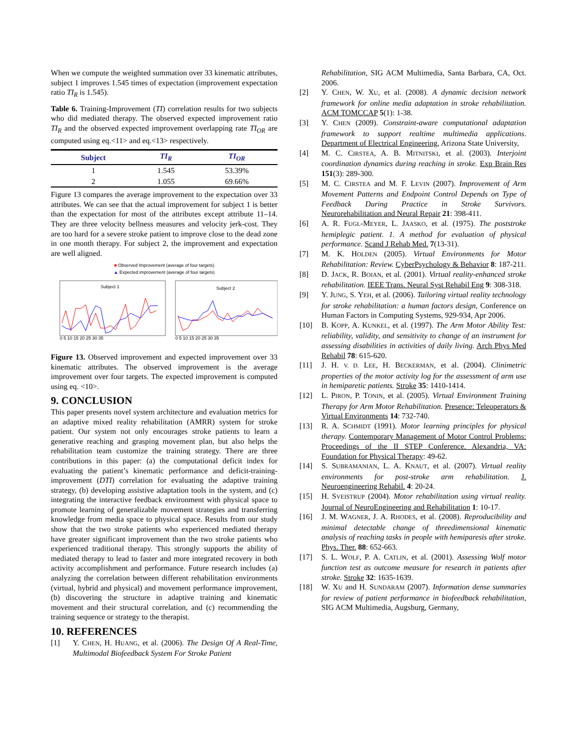When we compute the weighted summation over 33 kinematic attributes, subject 1 improves 1.545 times of expectation (improvement expectation ratio TI<sub>R</sub> is 1.545).
Table 6. Training-Improvement (TI) correlation results for two subjects who did mediated therapy. The observed expected improvement ratio TI<sub>R</sub> and the observed expected improvement overlapping rate TI<sub>OR</sub> are computed using eq.<11> and eq.<13> respectively.
| Subject | TI<sub>R</sub> | TI<sub>OR</sub> |
| --- | --- | --- |
| 1 | 1.545 | 53.39% |
| 2 | 1.055 | 69.66% |
Figure 13 compares the average improvement to the expectation over 33 attributes. We can see that the actual improvement for subject 1 is better than the expectation for most of the attributes except attribute 11–14. They are three velocity bellness measures and velocity jerk-cost. They are too hard for a severe stroke patient to improve close to the dead zone in one month therapy. For subject 2, the improvement and expectation are well aligned.
■ Observed Improvement (average of four targets)
▲ Expected improvement (average of four targets)
Subject 1
Subject 2
0 5 10 15 20 25 30 35
0 5 10 15 20 25 30 35
Figure 13. Observed improvement and expected improvement over 33 kinematic attributes. The observed improvement is the average improvement over four targets. The expected improvement is computed using eq. <10>.
9. CONCLUSION
This paper presents novel system architecture and evaluation metrics for an adaptive mixed reality rehabilitation (AMRR) system for stroke patient. Our system not only encourages stroke patients to learn a generative reaching and grasping movement plan, but also helps the rehabilitation team customize the training strategy. There are three contributions in this paper: (a) the computational deficit index for evaluating the patient’s kinematic performance and deficit-training-improvement (DTI) correlation for evaluating the adaptive training strategy, (b) developing assistive adaptation tools in the system, and (c) integrating the interactive feedback environment with physical space to promote learning of generalizable movement strategies and transferring knowledge from media space to physical space. Results from our study show that the two stroke patients who experienced mediated therapy have greater significant improvement than the two stroke patients who experienced traditional therapy. This strongly supports the ability of mediated therapy to lead to faster and more integrated recovery in both activity accomplishment and performance. Future research includes (a) analyzing the correlation between different rehabilitation environments (virtual, hybrid and physical) and movement performance improvement, (b) discovering the structure in adaptive training and kinematic movement and their structural correlation, and (c) recommending the training sequence or strategy to the therapist.
10. REFERENCES
[1] Y. CHEN, H. HUANG, et al. (2006). The Design Of A Real-Time, Multimodal Biofeedback System For Stroke Patient
Rehabilitation, SIG ACM Multimedia, Santa Barbara, CA, Oct. 2006.
[2] Y. CHEN, W. XU, et al. (2008). A dynamic decision network framework for online media adaptation in stroke rehabilitation. ACM TOMCCAP 5(1): 1-38.
[3] Y. CHEN (2009). Constraint-aware computational adaptation framework to support realtime multimedia applications. Department of Electrical Engineering, Arizona State University,
[4] M. C. CIRSTEA, A. B. MITNITSKI, et al. (2003). Interjoint coordination dynamics during reaching in stroke. Exp Brain Res 151(3): 289-300.
[5] M. C. CIRSTEA and M. F. LEVIN (2007). Improvement of Arm Movement Patterns and Endpoint Control Depends on Type of Feedback During Practice in Stroke Survivors. Neurorehabilitation and Neural Repair 21: 398-411.
[6] A. R. FUGL-MEYER, L. JAASKO, et al. (1975). The poststroke hemiplegic patient. 1. A method for evaluation of physical performance. Scand J Rehab Med. 7(13-31).
[7] M. K. HOLDEN (2005). Virtual Environments for Motor Rehabilitation: Review. CyberPsychology & Behavior 8: 187-211.
[8] D. JACK, R. BOIAN, et al. (2001). Virtual reality-enhanced stroke rehabilitation. IEEE Trans. Neural Syst Rehabil Eng 9: 308-318.
[9] Y. JUNG, S. YEH, et al. (2006). Tailoring virtual reality technology for stroke rehabilitation: a human factors design, Conference on Human Factors in Computing Systems, 929-934, Apr 2006.
[10] B. KOPP, A. KUNKEL, et al. (1997). The Arm Motor Ability Test: reliability, validity, and sensitivity to change of an instrument for assessing disabilities in activities of daily living. Arch Phys Med Rehabil 78: 615-620.
[11] J. H. V. D. LEE, H. BECKERMAN, et al. (2004). Clinimetric properties of the motor activity log for the assessment of arm use in hemiparetic patients. Stroke 35: 1410-1414.
[12] L. PIRON, P. TONIN, et al. (2005). Virtual Environment Training Therapy for Arm Motor Rehabilitation. Presence: Teleoperators & Virtual Environments 14: 732-740.
[13] R. A. SCHMIDT (1991). Motor learning principles for physical therapy. Contemporary Management of Motor Control Problems: Proceedings of the II STEP Conference. Alexandria, VA: Foundation for Physical Therapy: 49-62.
[14] S. SUBRAMANIAN, L. A. KNAUT, et al. (2007). Virtual reality environments for post-stroke arm rehabilitation. J. Neuroengineering Rehabil. 4: 20-24.
[15] H. SVEISTRUP (2004). Motor rehabilitation using virtual reality. Journal of NeuroEngineering and Rehabilitation 1: 10-17.
[16] J. M. WAGNER, J. A. RHODES, et al. (2008). Reproducibility and minimal detectable change of threedimensional kinematic analysis of reaching tasks in people with hemiparesis after stroke. Phys. Ther. 88: 652-663.
[17] S. L. WOLF, P. A. CATLIN, et al. (2001). Assessing Wolf motor function test as outcome measure for research in patients after stroke. Stroke 32: 1635-1639.
[18] W. XU and H. SUNDARAM (2007). Information dense summaries for review of patient performance in biofeedback rehabilitation, SIG ACM Multimedia, Augsburg, Germany,